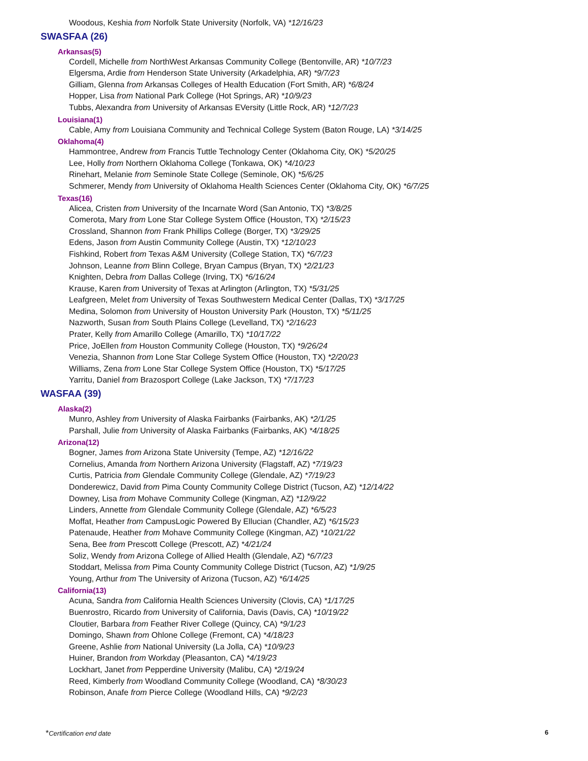Woodous, Keshia from Norfolk State University (Norfolk, VA) *12/16/23
SWASFAA (26)
Arkansas(5)
Cordell, Michelle from NorthWest Arkansas Community College (Bentonville, AR) *10/7/23
Elgersma, Ardie from Henderson State University (Arkadelphia, AR) *9/7/23
Gilliam, Glenna from Arkansas Colleges of Health Education (Fort Smith, AR) *6/8/24
Hopper, Lisa from National Park College (Hot Springs, AR) *10/9/23
Tubbs, Alexandra from University of Arkansas EVersity (Little Rock, AR) *12/7/23
Louisiana(1)
Cable, Amy from Louisiana Community and Technical College System (Baton Rouge, LA) *3/14/25
Oklahoma(4)
Hammontree, Andrew from Francis Tuttle Technology Center (Oklahoma City, OK) *5/20/25
Lee, Holly from Northern Oklahoma College (Tonkawa, OK) *4/10/23
Rinehart, Melanie from Seminole State College (Seminole, OK) *5/6/25
Schmerer, Mendy from University of Oklahoma Health Sciences Center (Oklahoma City, OK) *6/7/25
Texas(16)
Alicea, Cristen from University of the Incarnate Word (San Antonio, TX) *3/8/25
Comerota, Mary from Lone Star College System Office (Houston, TX) *2/15/23
Crossland, Shannon from Frank Phillips College (Borger, TX) *3/29/25
Edens, Jason from Austin Community College (Austin, TX) *12/10/23
Fishkind, Robert from Texas A&M University (College Station, TX) *6/7/23
Johnson, Leanne from Blinn College, Bryan Campus (Bryan, TX) *2/21/23
Knighten, Debra from Dallas College (Irving, TX) *6/16/24
Krause, Karen from University of Texas at Arlington (Arlington, TX) *5/31/25
Leafgreen, Melet from University of Texas Southwestern Medical Center (Dallas, TX) *3/17/25
Medina, Solomon from University of Houston University Park (Houston, TX) *5/11/25
Nazworth, Susan from South Plains College (Levelland, TX) *2/16/23
Prater, Kelly from Amarillo College (Amarillo, TX) *10/17/22
Price, JoEllen from Houston Community College (Houston, TX) *9/26/24
Venezia, Shannon from Lone Star College System Office (Houston, TX) *2/20/23
Williams, Zena from Lone Star College System Office (Houston, TX) *5/17/25
Yarritu, Daniel from Brazosport College (Lake Jackson, TX) *7/17/23
WASFAA (39)
Alaska(2)
Munro, Ashley from University of Alaska Fairbanks (Fairbanks, AK) *2/1/25
Parshall, Julie from University of Alaska Fairbanks (Fairbanks, AK) *4/18/25
Arizona(12)
Bogner, James from Arizona State University (Tempe, AZ) *12/16/22
Cornelius, Amanda from Northern Arizona University (Flagstaff, AZ) *7/19/23
Curtis, Patricia from Glendale Community College (Glendale, AZ) *7/19/23
Donderewicz, David from Pima County Community College District (Tucson, AZ) *12/14/22
Downey, Lisa from Mohave Community College (Kingman, AZ) *12/9/22
Linders, Annette from Glendale Community College (Glendale, AZ) *6/5/23
Moffat, Heather from CampusLogic Powered By Ellucian (Chandler, AZ) *6/15/23
Patenaude, Heather from Mohave Community College (Kingman, AZ) *10/21/22
Sena, Bee from Prescott College (Prescott, AZ) *4/21/24
Soliz, Wendy from Arizona College of Allied Health (Glendale, AZ) *6/7/23
Stoddart, Melissa from Pima County Community College District (Tucson, AZ) *1/9/25
Young, Arthur from The University of Arizona (Tucson, AZ) *6/14/25
California(13)
Acuna, Sandra from California Health Sciences University (Clovis, CA) *1/17/25
Buenrostro, Ricardo from University of California, Davis (Davis, CA) *10/19/22
Cloutier, Barbara from Feather River College (Quincy, CA) *9/1/23
Domingo, Shawn from Ohlone College (Fremont, CA) *4/18/23
Greene, Ashlie from National University (La Jolla, CA) *10/9/23
Huiner, Brandon from Workday (Pleasanton, CA) *4/19/23
Lockhart, Janet from Pepperdine University (Malibu, CA) *2/19/24
Reed, Kimberly from Woodland Community College (Woodland, CA) *8/30/23
Robinson, Anafe from Pierce College (Woodland Hills, CA) *9/2/23
*Certification end date 6